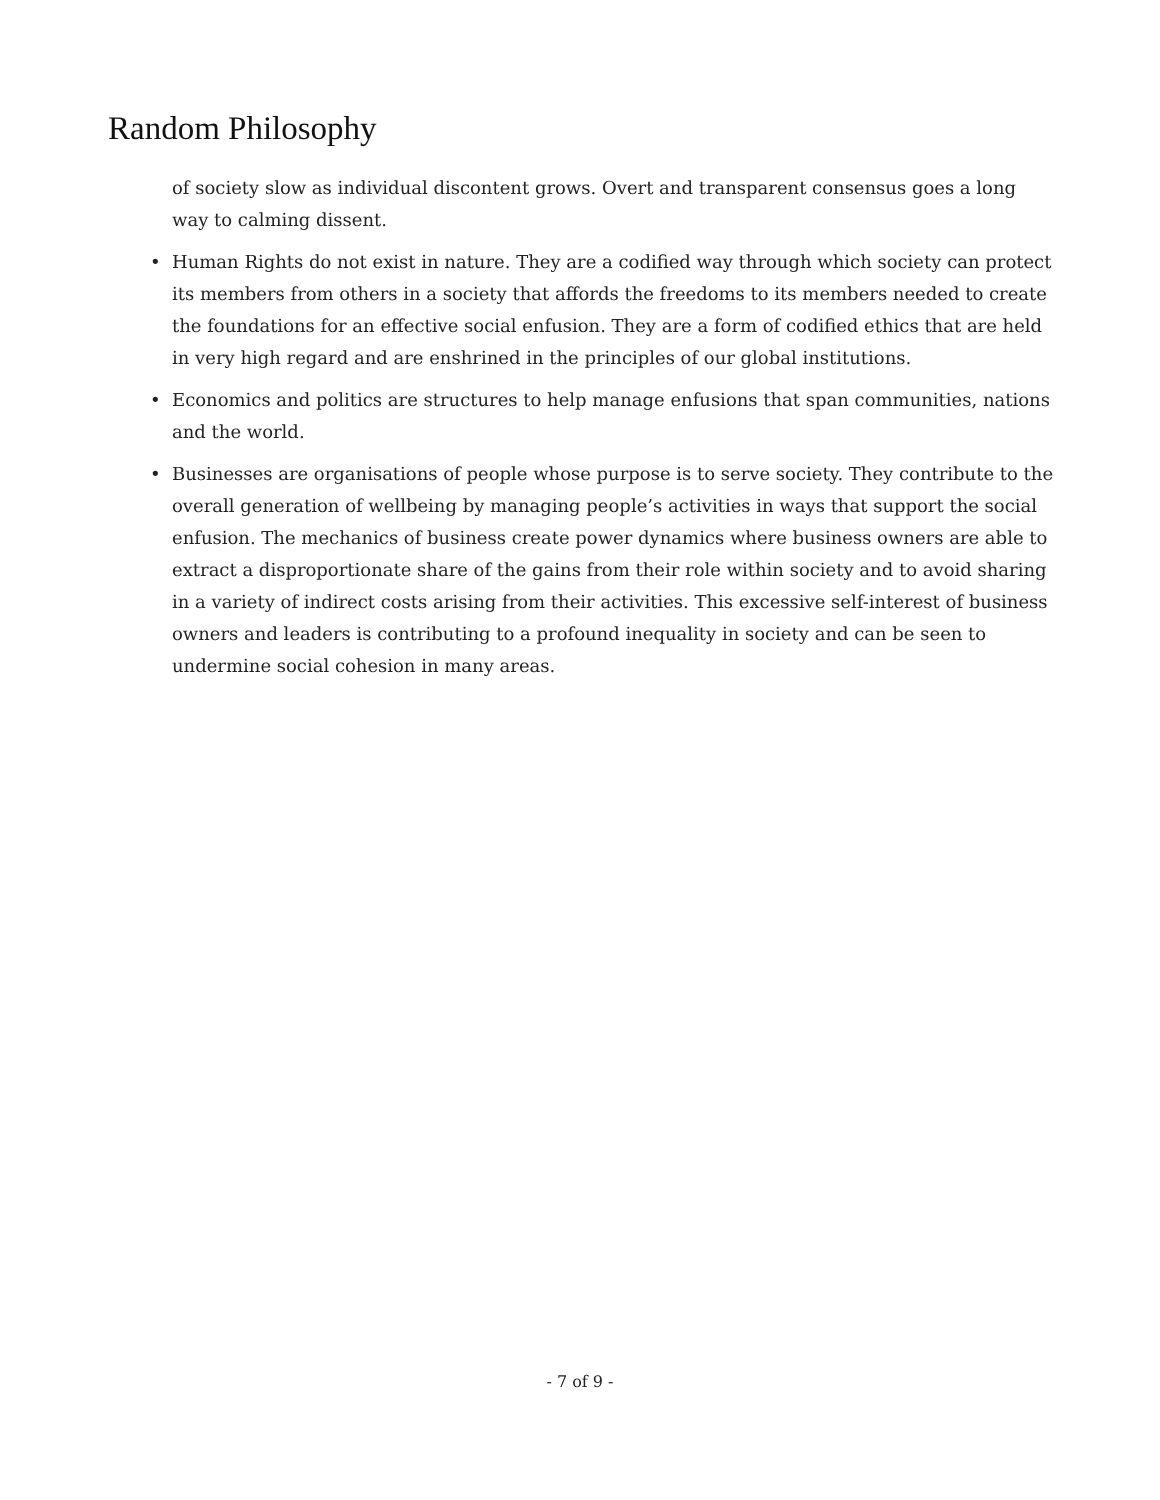Random Philosophy
of society slow as individual discontent grows. Overt and transparent consensus goes a long way to calming dissent.
• Human Rights do not exist in nature. They are a codified way through which society can protect its members from others in a society that affords the freedoms to its members needed to create the foundations for an effective social enfusion. They are a form of codified ethics that are held in very high regard and are enshrined in the principles of our global institutions.
• Economics and politics are structures to help manage enfusions that span communities, nations and the world.
• Businesses are organisations of people whose purpose is to serve society. They contribute to the overall generation of wellbeing by managing people’s activities in ways that support the social enfusion. The mechanics of business create power dynamics where business owners are able to extract a disproportionate share of the gains from their role within society and to avoid sharing in a variety of indirect costs arising from their activities. This excessive self-interest of business owners and leaders is contributing to a profound inequality in society and can be seen to undermine social cohesion in many areas.
- 7 of 9 -